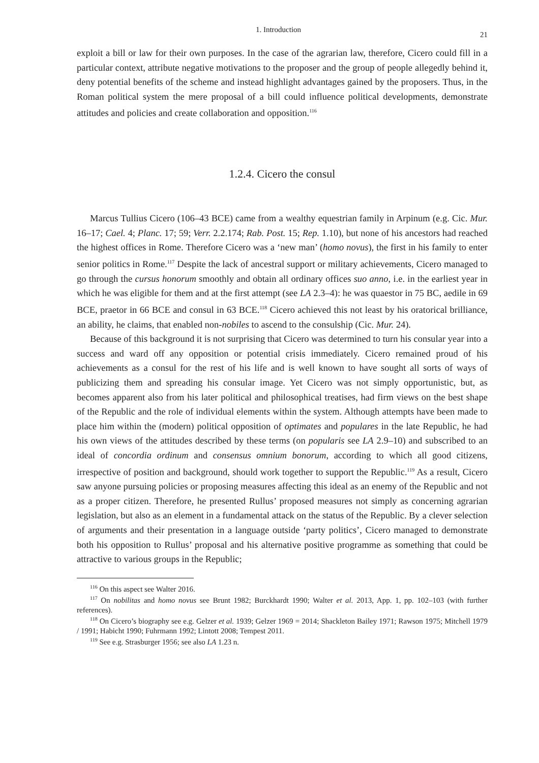1. Introduction 21
exploit a bill or law for their own purposes. In the case of the agrarian law, therefore, Cicero could fill in a particular context, attribute negative motivations to the proposer and the group of people allegedly behind it, deny potential benefits of the scheme and instead highlight advantages gained by the proposers. Thus, in the Roman political system the mere proposal of a bill could influence political developments, demonstrate attitudes and policies and create collaboration and opposition.<sup>116</sup>
1.2.4. Cicero the consul
Marcus Tullius Cicero (106–43 BCE) came from a wealthy equestrian family in Arpinum (e.g. Cic. Mur. 16–17; Cael. 4; Planc. 17; 59; Verr. 2.2.174; Rab. Post. 15; Rep. 1.10), but none of his ancestors had reached the highest offices in Rome. Therefore Cicero was a ‘new man’ (homo novus), the first in his family to enter senior politics in Rome.<sup>117</sup> Despite the lack of ancestral support or military achievements, Cicero managed to go through the cursus honorum smoothly and obtain all ordinary offices suo anno, i.e. in the earliest year in which he was eligible for them and at the first attempt (see LA 2.3–4): he was quaestor in 75 BC, aedile in 69 BCE, praetor in 66 BCE and consul in 63 BCE.<sup>118</sup> Cicero achieved this not least by his oratorical brilliance, an ability, he claims, that enabled non-nobiles to ascend to the consulship (Cic. Mur. 24).
Because of this background it is not surprising that Cicero was determined to turn his consular year into a success and ward off any opposition or potential crisis immediately. Cicero remained proud of his achievements as a consul for the rest of his life and is well known to have sought all sorts of ways of publicizing them and spreading his consular image. Yet Cicero was not simply opportunistic, but, as becomes apparent also from his later political and philosophical treatises, had firm views on the best shape of the Republic and the role of individual elements within the system. Although attempts have been made to place him within the (modern) political opposition of optimates and populares in the late Republic, he had his own views of the attitudes described by these terms (on popularis see LA 2.9–10) and subscribed to an ideal of concordia ordinum and consensus omnium bonorum, according to which all good citizens, irrespective of position and background, should work together to support the Republic.<sup>119</sup> As a result, Cicero saw anyone pursuing policies or proposing measures affecting this ideal as an enemy of the Republic and not as a proper citizen. Therefore, he presented Rullus’ proposed measures not simply as concerning agrarian legislation, but also as an element in a fundamental attack on the status of the Republic. By a clever selection of arguments and their presentation in a language outside ‘party politics’, Cicero managed to demonstrate both his opposition to Rullus’ proposal and his alternative positive programme as something that could be attractive to various groups in the Republic;
<sup>116</sup> On this aspect see Walter 2016.
<sup>117</sup> On nobilitas and homo novus see Brunt 1982; Burckhardt 1990; Walter et al. 2013, App. 1, pp. 102–103 (with further references).
<sup>118</sup> On Cicero’s biography see e.g. Gelzer et al. 1939; Gelzer 1969 = 2014; Shackleton Bailey 1971; Rawson 1975; Mitchell 1979 / 1991; Habicht 1990; Fuhrmann 1992; Lintott 2008; Tempest 2011.
<sup>119</sup> See e.g. Strasburger 1956; see also LA 1.23 n.